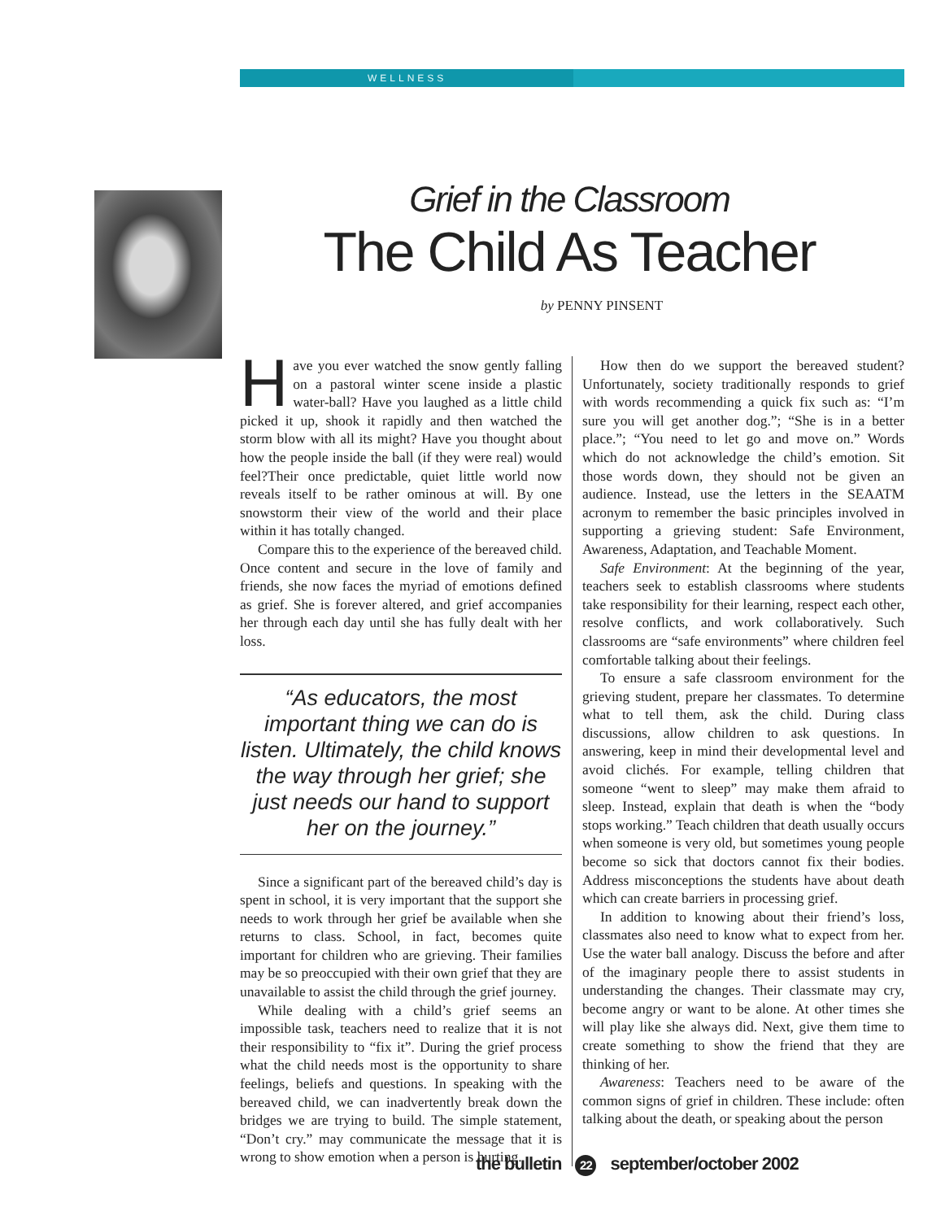WELLNESS
Grief in the Classroom
The Child As Teacher
by PENNY PINSENT
Have you ever watched the snow gently falling on a pastoral winter scene inside a plastic water-ball? Have you laughed as a little child picked it up, shook it rapidly and then watched the storm blow with all its might? Have you thought about how the people inside the ball (if they were real) would feel?Their once predictable, quiet little world now reveals itself to be rather ominous at will. By one snowstorm their view of the world and their place within it has totally changed.
Compare this to the experience of the bereaved child. Once content and secure in the love of family and friends, she now faces the myriad of emotions defined as grief. She is forever altered, and grief accompanies her through each day until she has fully dealt with her loss.
“As educators, the most important thing we can do is listen. Ultimately, the child knows the way through her grief; she just needs our hand to support her on the journey.”
Since a significant part of the bereaved child’s day is spent in school, it is very important that the support she needs to work through her grief be available when she returns to class. School, in fact, becomes quite important for children who are grieving. Their families may be so preoccupied with their own grief that they are unavailable to assist the child through the grief journey.
While dealing with a child’s grief seems an impossible task, teachers need to realize that it is not their responsibility to “fix it”. During the grief process what the child needs most is the opportunity to share feelings, beliefs and questions. In speaking with the bereaved child, we can inadvertently break down the bridges we are trying to build. The simple statement, “Don’t cry.” may communicate the message that it is wrong to show emotion when a person is hurting.
How then do we support the bereaved student? Unfortunately, society traditionally responds to grief with words recommending a quick fix such as: “I’m sure you will get another dog.”; “She is in a better place.”; “You need to let go and move on.” Words which do not acknowledge the child’s emotion. Sit those words down, they should not be given an audience. Instead, use the letters in the SEAATM acronym to remember the basic principles involved in supporting a grieving student: Safe Environment, Awareness, Adaptation, and Teachable Moment.
Safe Environment: At the beginning of the year, teachers seek to establish classrooms where students take responsibility for their learning, respect each other, resolve conflicts, and work collaboratively. Such classrooms are “safe environments” where children feel comfortable talking about their feelings.
To ensure a safe classroom environment for the grieving student, prepare her classmates. To determine what to tell them, ask the child. During class discussions, allow children to ask questions. In answering, keep in mind their developmental level and avoid clichés. For example, telling children that someone “went to sleep” may make them afraid to sleep. Instead, explain that death is when the “body stops working.” Teach children that death usually occurs when someone is very old, but sometimes young people become so sick that doctors cannot fix their bodies. Address misconceptions the students have about death which can create barriers in processing grief.
In addition to knowing about their friend’s loss, classmates also need to know what to expect from her. Use the water ball analogy. Discuss the before and after of the imaginary people there to assist students in understanding the changes. Their classmate may cry, become angry or want to be alone. At other times she will play like she always did. Next, give them time to create something to show the friend that they are thinking of her.
Awareness: Teachers need to be aware of the common signs of grief in children. These include: often talking about the death, or speaking about the person
the bulletin 22 september/october 2002